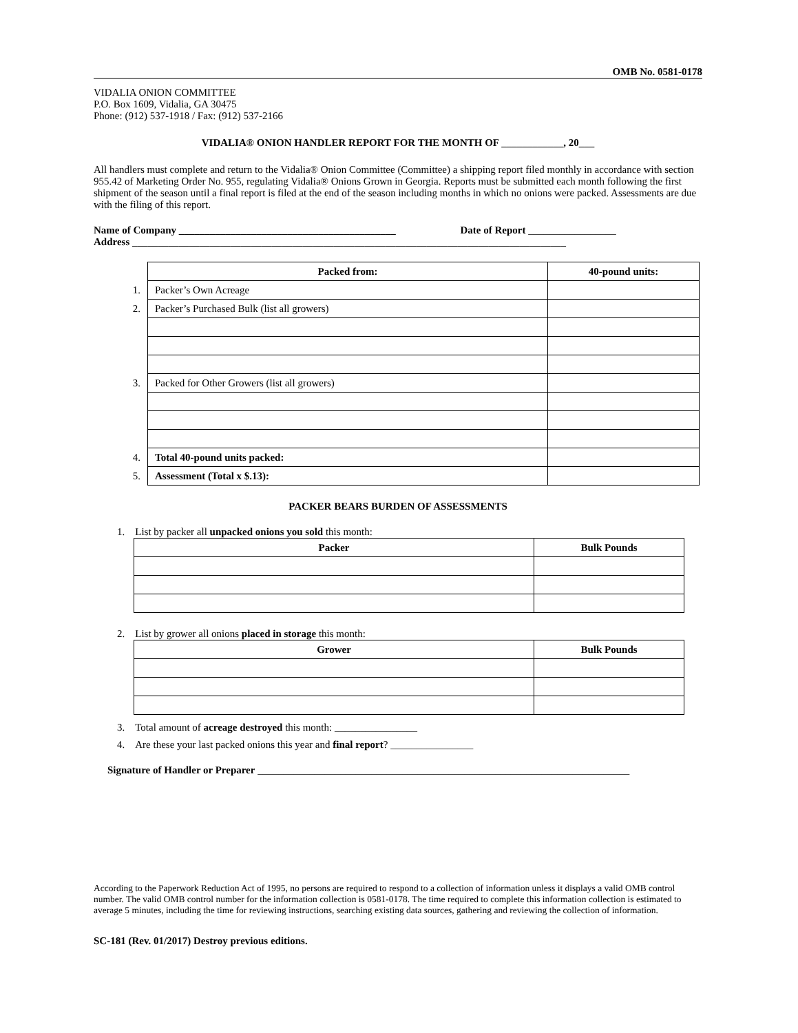OMB No. 0581-0178
VIDALIA ONION COMMITTEE
P.O. Box 1609, Vidalia, GA 30475
Phone: (912) 537-1918 / Fax: (912) 537-2166
VIDALIA® ONION HANDLER REPORT FOR THE MONTH OF ____________, 20___
All handlers must complete and return to the Vidalia® Onion Committee (Committee) a shipping report filed monthly in accordance with section 955.42 of Marketing Order No. 955, regulating Vidalia® Onions Grown in Georgia. Reports must be submitted each month following the first shipment of the season until a final report is filed at the end of the season including months in which no onions were packed. Assessments are due with the filing of this report.
Name of Company __________________________________________ Date of Report _________________
Address ____________________________________________________________________________________
| | Packed from: | 40-pound units: |
| 1. | Packer’s Own Acreage | |
| 2. | Packer’s Purchased Bulk (list all growers) | |
| 3. | Packed for Other Growers (list all growers) | |
| 4. | Total 40-pound units packed: | |
| 5. | Assessment (Total x $.13): | |
PACKER BEARS BURDEN OF ASSESSMENTS
1. List by packer all unpacked onions you sold this month:
| Packer | Bulk Pounds |
| --- | --- |
2. List by grower all onions placed in storage this month:
| Grower | Bulk Pounds |
| --- | --- |
3. Total amount of acreage destroyed this month: ________________
4. Are these your last packed onions this year and final report? ________________
Signature of Handler or Preparer ________________________________________________________________________
According to the Paperwork Reduction Act of 1995, no persons are required to respond to a collection of information unless it displays a valid OMB control number. The valid OMB control number for the information collection is 0581-0178. The time required to complete this information collection is estimated to average 5 minutes, including the time for reviewing instructions, searching existing data sources, gathering and reviewing the collection of information.
SC-181 (Rev. 01/2017) Destroy previous editions.